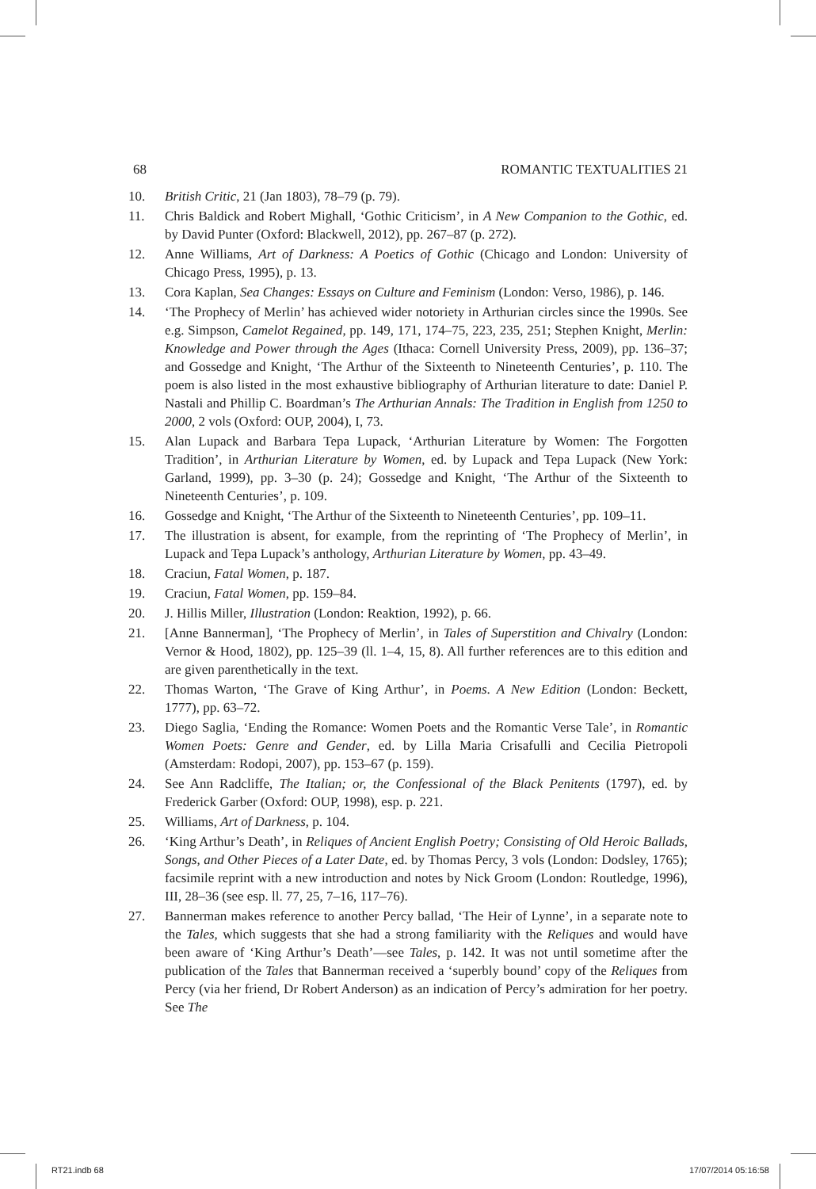68 ROMANTIC TEXTUALITIES 21
10. British Critic, 21 (Jan 1803), 78–79 (p. 79).
11. Chris Baldick and Robert Mighall, ‘Gothic Criticism’, in A New Companion to the Gothic, ed. by David Punter (Oxford: Blackwell, 2012), pp. 267–87 (p. 272).
12. Anne Williams, Art of Darkness: A Poetics of Gothic (Chicago and London: University of Chicago Press, 1995), p. 13.
13. Cora Kaplan, Sea Changes: Essays on Culture and Feminism (London: Verso, 1986), p. 146.
14. ‘The Prophecy of Merlin’ has achieved wider notoriety in Arthurian circles since the 1990s. See e.g. Simpson, Camelot Regained, pp. 149, 171, 174–75, 223, 235, 251; Stephen Knight, Merlin: Knowledge and Power through the Ages (Ithaca: Cornell University Press, 2009), pp. 136–37; and Gossedge and Knight, ‘The Arthur of the Sixteenth to Nineteenth Centuries’, p. 110. The poem is also listed in the most exhaustive bibliography of Arthurian literature to date: Daniel P. Nastali and Phillip C. Boardman’s The Arthurian Annals: The Tradition in English from 1250 to 2000, 2 vols (Oxford: OUP, 2004), I, 73.
15. Alan Lupack and Barbara Tepa Lupack, ‘Arthurian Literature by Women: The Forgotten Tradition’, in Arthurian Literature by Women, ed. by Lupack and Tepa Lupack (New York: Garland, 1999), pp. 3–30 (p. 24); Gossedge and Knight, ‘The Arthur of the Sixteenth to Nineteenth Centuries’, p. 109.
16. Gossedge and Knight, ‘The Arthur of the Sixteenth to Nineteenth Centuries’, pp. 109–11.
17. The illustration is absent, for example, from the reprinting of ‘The Prophecy of Merlin’, in Lupack and Tepa Lupack’s anthology, Arthurian Literature by Women, pp. 43–49.
18. Craciun, Fatal Women, p. 187.
19. Craciun, Fatal Women, pp. 159–84.
20. J. Hillis Miller, Illustration (London: Reaktion, 1992), p. 66.
21. [Anne Bannerman], ‘The Prophecy of Merlin’, in Tales of Superstition and Chivalry (London: Vernor & Hood, 1802), pp. 125–39 (ll. 1–4, 15, 8). All further references are to this edition and are given parenthetically in the text.
22. Thomas Warton, ‘The Grave of King Arthur’, in Poems. A New Edition (London: Beckett, 1777), pp. 63–72.
23. Diego Saglia, ‘Ending the Romance: Women Poets and the Romantic Verse Tale’, in Romantic Women Poets: Genre and Gender, ed. by Lilla Maria Crisafulli and Cecilia Pietropoli (Amsterdam: Rodopi, 2007), pp. 153–67 (p. 159).
24. See Ann Radcliffe, The Italian; or, the Confessional of the Black Penitents (1797), ed. by Frederick Garber (Oxford: OUP, 1998), esp. p. 221.
25. Williams, Art of Darkness, p. 104.
26. ‘King Arthur’s Death’, in Reliques of Ancient English Poetry; Consisting of Old Heroic Ballads, Songs, and Other Pieces of a Later Date, ed. by Thomas Percy, 3 vols (London: Dodsley, 1765); facsimile reprint with a new introduction and notes by Nick Groom (London: Routledge, 1996), III, 28–36 (see esp. ll. 77, 25, 7–16, 117–76).
27. Bannerman makes reference to another Percy ballad, ‘The Heir of Lynne’, in a separate note to the Tales, which suggests that she had a strong familiarity with the Reliques and would have been aware of ‘King Arthur’s Death’—see Tales, p. 142. It was not until sometime after the publication of the Tales that Bannerman received a ‘superbly bound’ copy of the Reliques from Percy (via her friend, Dr Robert Anderson) as an indication of Percy’s admiration for her poetry. See The
RT21.indb 68 17/07/2014 05:16:58